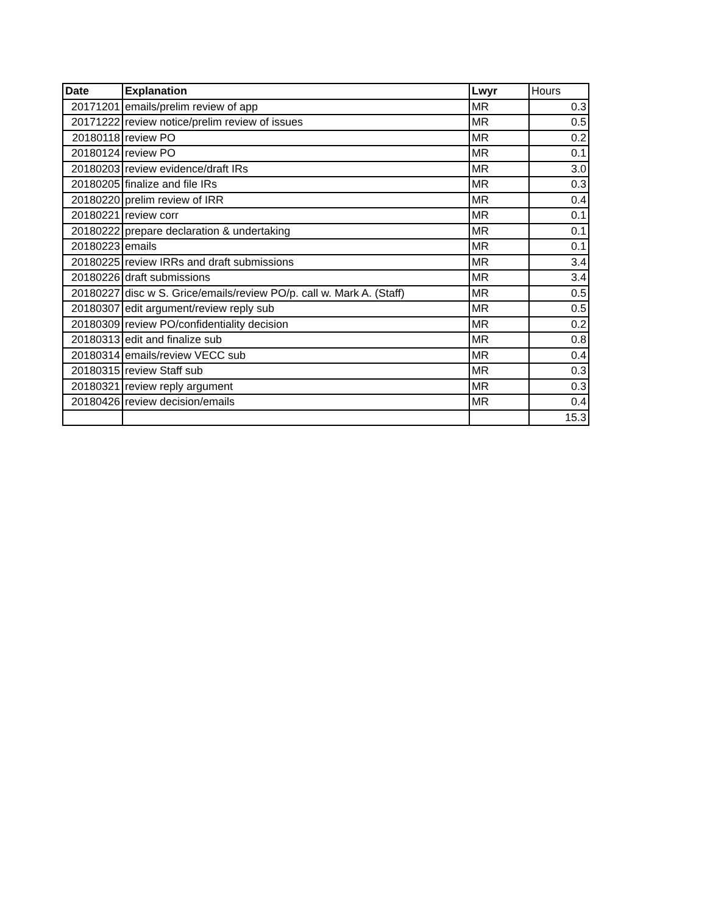| Date | Explanation | Lwyr | Hours |
| 20171201 | emails/prelim review of app | MR | 0.3 |
| 20171222 | review notice/prelim review of issues | MR | 0.5 |
| 20180118 | review PO | MR | 0.2 |
| 20180124 | review PO | MR | 0.1 |
| 20180203 | review evidence/draft IRs | MR | 3.0 |
| 20180205 | finalize and file IRs | MR | 0.3 |
| 20180220 | prelim review of IRR | MR | 0.4 |
| 20180221 | review corr | MR | 0.1 |
| 20180222 | prepare declaration & undertaking | MR | 0.1 |
| 20180223 | emails | MR | 0.1 |
| 20180225 | review IRRs and draft submissions | MR | 3.4 |
| 20180226 | draft submissions | MR | 3.4 |
| 20180227 | disc w S. Grice/emails/review PO/p. call w. Mark A. (Staff) | MR | 0.5 |
| 20180307 | edit argument/review reply sub | MR | 0.5 |
| 20180309 | review PO/confidentiality decision | MR | 0.2 |
| 20180313 | edit and finalize sub | MR | 0.8 |
| 20180314 | emails/review VECC sub | MR | 0.4 |
| 20180315 | review Staff sub | MR | 0.3 |
| 20180321 | review reply argument | MR | 0.3 |
| 20180426 | review decision/emails | MR | 0.4 |
| | | | 15.3 |